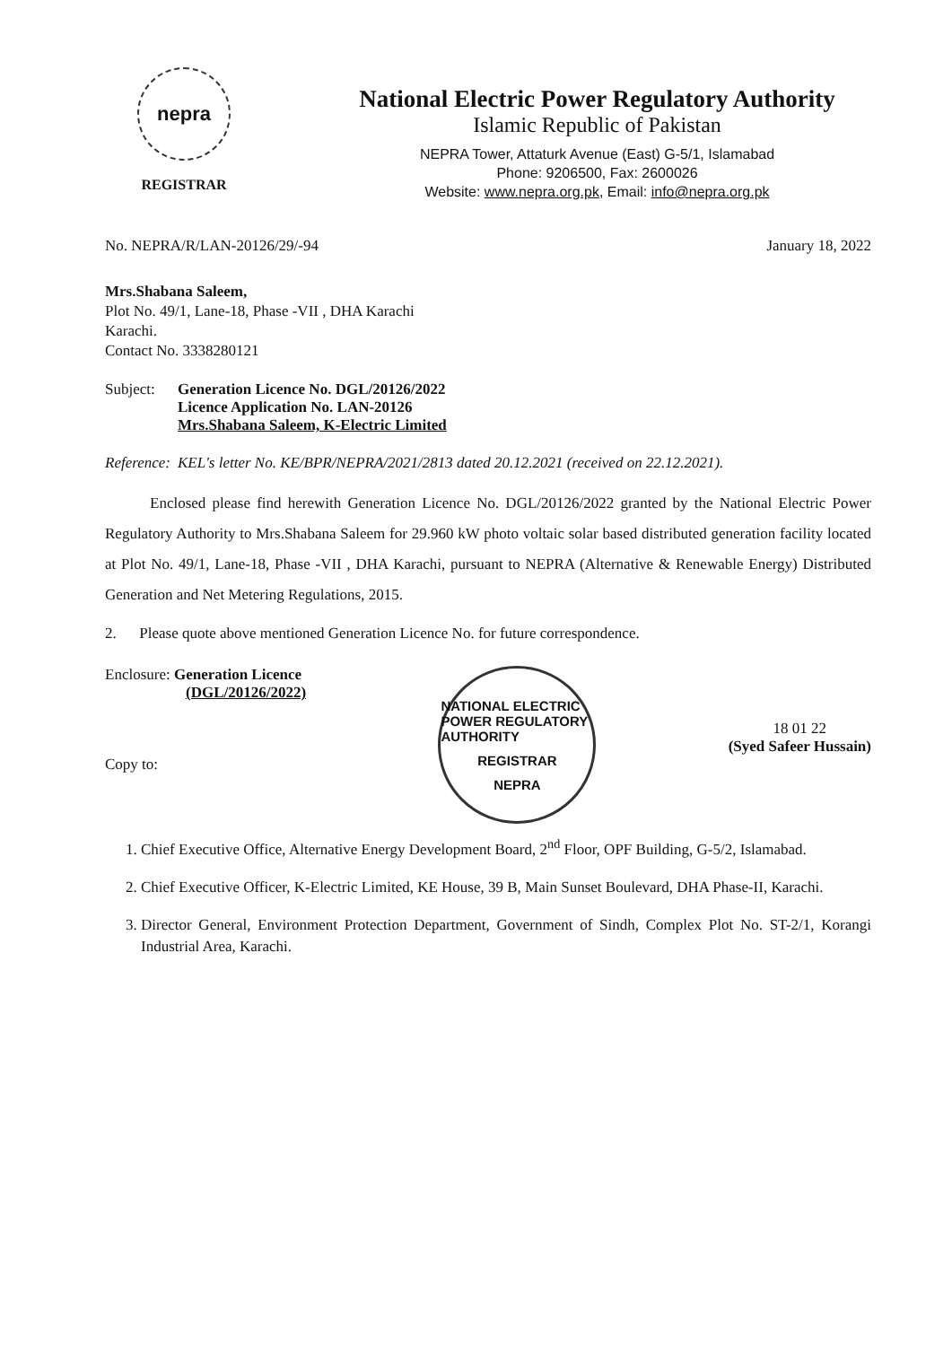nepra
REGISTRAR
National Electric Power Regulatory Authority
Islamic Republic of Pakistan
NEPRA Tower, Attaturk Avenue (East) G-5/1, Islamabad
Phone: 9206500, Fax: 2600026
Website: www.nepra.org.pk, Email: info@nepra.org.pk
No. NEPRA/R/LAN-20126/29/-94 January 18, 2022
Mrs.Shabana Saleem,
Plot No. 49/1, Lane-18, Phase -VII , DHA Karachi
Karachi.
Contact No. 3338280121
Subject:
Generation Licence No. DGL/20126/2022
Licence Application No. LAN-20126
Mrs.Shabana Saleem, K-Electric Limited
Reference:
KEL's letter No. KE/BPR/NEPRA/2021/2813 dated 20.12.2021 (received on 22.12.2021).
Enclosed please find herewith Generation Licence No. DGL/20126/2022 granted by the National Electric Power Regulatory Authority to Mrs.Shabana Saleem for 29.960 kW photo voltaic solar based distributed generation facility located at Plot No. 49/1, Lane-18, Phase -VII , DHA Karachi, pursuant to NEPRA (Alternative & Renewable Energy) Distributed Generation and Net Metering Regulations, 2015.
2. Please quote above mentioned Generation Licence No. for future correspondence.
Enclosure: Generation Licence
(DGL/20126/2022)
Copy to:
NATIONAL ELECTRIC POWER REGULATORY AUTHORITY
REGISTRAR
NEPRA
18 01 22
(Syed Safeer Hussain)
1. Chief Executive Office, Alternative Energy Development Board, 2<sup>nd</sup> Floor, OPF Building, G-5/2, Islamabad.
2. Chief Executive Officer, K-Electric Limited, KE House, 39 B, Main Sunset Boulevard, DHA Phase-II, Karachi.
3. Director General, Environment Protection Department, Government of Sindh, Complex Plot No. ST-2/1, Korangi Industrial Area, Karachi.